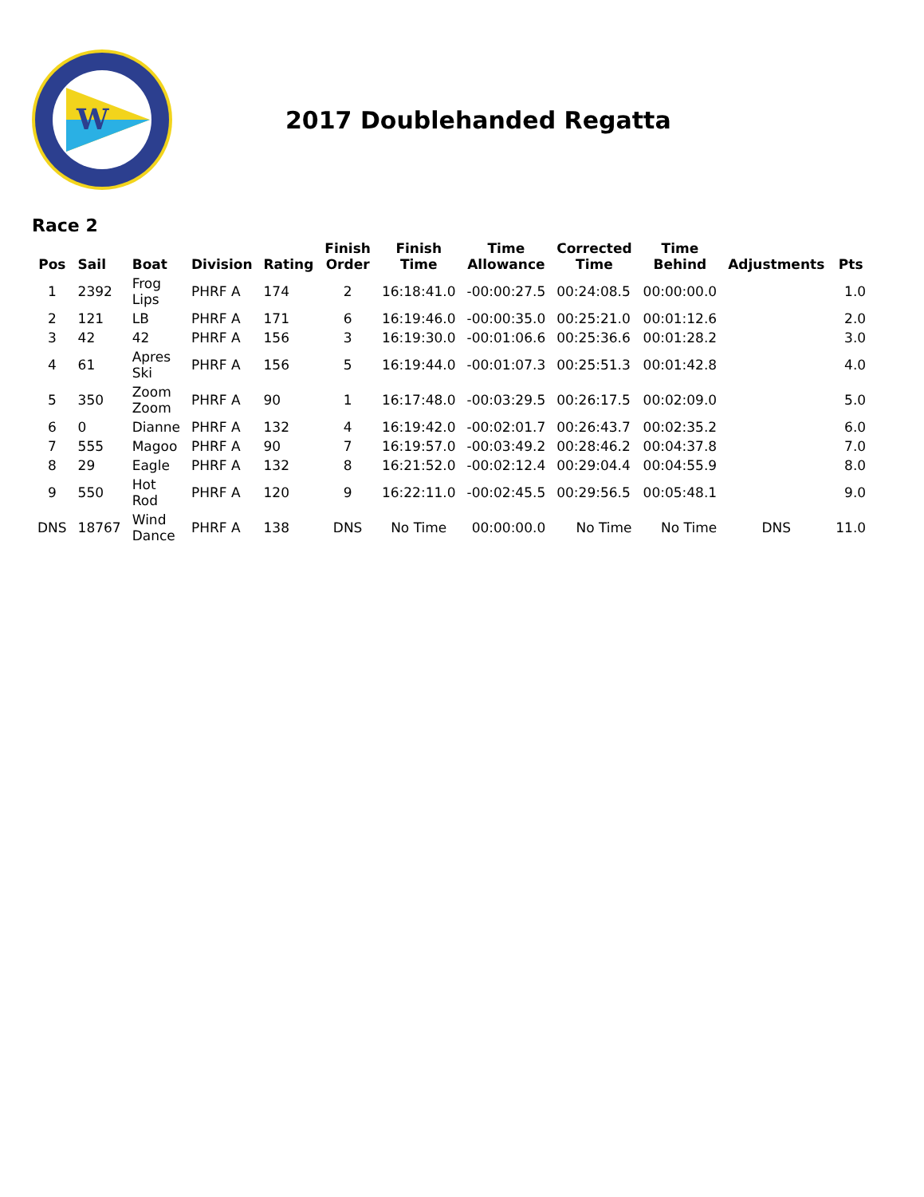W
2017 Doublehanded Regatta
Race 2
| Pos | Sail | Boat | Division | Rating | Finish Order | Finish Time | Time Allowance | Corrected Time | Time Behind | Adjustments | Pts |
| --- | --- | --- | --- | --- | --- | --- | --- | --- | --- | --- | --- |
| 1 | 2392 | Frog Lips | PHRF A | 174 | 2 | 16:18:41.0 | -00:00:27.5 | 00:24:08.5 | 00:00:00.0 | | 1.0 |
| 2 | 121 | LB | PHRF A | 171 | 6 | 16:19:46.0 | -00:00:35.0 | 00:25:21.0 | 00:01:12.6 | | 2.0 |
| 3 | 42 | 42 | PHRF A | 156 | 3 | 16:19:30.0 | -00:01:06.6 | 00:25:36.6 | 00:01:28.2 | | 3.0 |
| 4 | 61 | Apres Ski | PHRF A | 156 | 5 | 16:19:44.0 | -00:01:07.3 | 00:25:51.3 | 00:01:42.8 | | 4.0 |
| 5 | 350 | Zoom Zoom | PHRF A | 90 | 1 | 16:17:48.0 | -00:03:29.5 | 00:26:17.5 | 00:02:09.0 | | 5.0 |
| 6 | 0 | Dianne | PHRF A | 132 | 4 | 16:19:42.0 | -00:02:01.7 | 00:26:43.7 | 00:02:35.2 | | 6.0 |
| 7 | 555 | Magoo | PHRF A | 90 | 7 | 16:19:57.0 | -00:03:49.2 | 00:28:46.2 | 00:04:37.8 | | 7.0 |
| 8 | 29 | Eagle | PHRF A | 132 | 8 | 16:21:52.0 | -00:02:12.4 | 00:29:04.4 | 00:04:55.9 | | 8.0 |
| 9 | 550 | Hot Rod | PHRF A | 120 | 9 | 16:22:11.0 | -00:02:45.5 | 00:29:56.5 | 00:05:48.1 | | 9.0 |
| DNS | 18767 | Wind Dance | PHRF A | 138 | DNS | No Time | 00:00:00.0 | No Time | No Time | DNS | 11.0 |